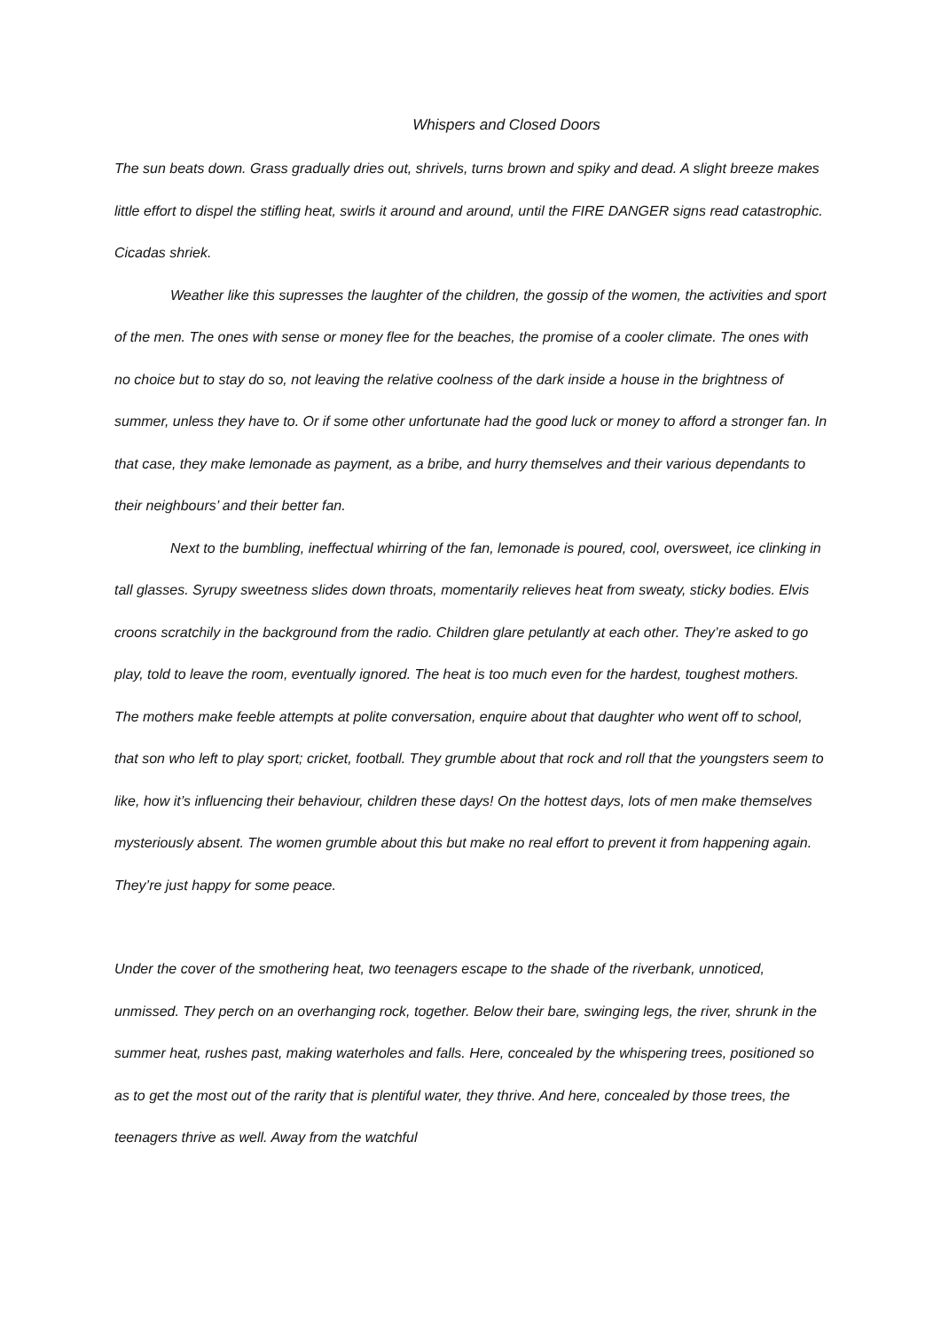Whispers and Closed Doors
The sun beats down. Grass gradually dries out, shrivels, turns brown and spiky and dead. A slight breeze makes little effort to dispel the stifling heat, swirls it around and around, until the FIRE DANGER signs read catastrophic. Cicadas shriek.
Weather like this supresses the laughter of the children, the gossip of the women, the activities and sport of the men. The ones with sense or money flee for the beaches, the promise of a cooler climate. The ones with no choice but to stay do so, not leaving the relative coolness of the dark inside a house in the brightness of summer, unless they have to. Or if some other unfortunate had the good luck or money to afford a stronger fan. In that case, they make lemonade as payment, as a bribe, and hurry themselves and their various dependants to their neighbours’ and their better fan.
Next to the bumbling, ineffectual whirring of the fan, lemonade is poured, cool, oversweet, ice clinking in tall glasses. Syrupy sweetness slides down throats, momentarily relieves heat from sweaty, sticky bodies. Elvis croons scratchily in the background from the radio. Children glare petulantly at each other. They’re asked to go play, told to leave the room, eventually ignored. The heat is too much even for the hardest, toughest mothers.
The mothers make feeble attempts at polite conversation, enquire about that daughter who went off to school, that son who left to play sport; cricket, football. They grumble about that rock and roll that the youngsters seem to like, how it’s influencing their behaviour, children these days! On the hottest days, lots of men make themselves mysteriously absent. The women grumble about this but make no real effort to prevent it from happening again. They’re just happy for some peace.
Under the cover of the smothering heat, two teenagers escape to the shade of the riverbank, unnoticed, unmissed. They perch on an overhanging rock, together. Below their bare, swinging legs, the river, shrunk in the summer heat, rushes past, making waterholes and falls. Here, concealed by the whispering trees, positioned so as to get the most out of the rarity that is plentiful water, they thrive. And here, concealed by those trees, the teenagers thrive as well. Away from the watchful